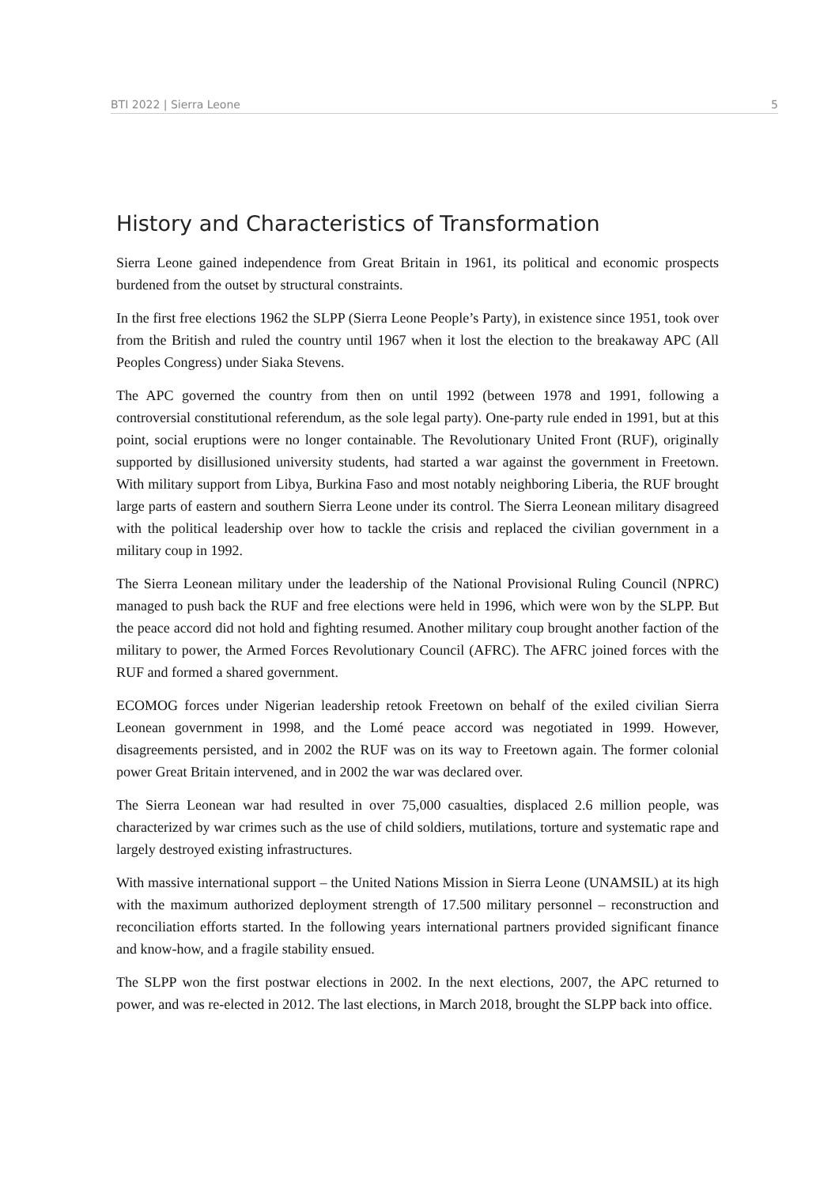BTI 2022 | Sierra Leone 5
History and Characteristics of Transformation
Sierra Leone gained independence from Great Britain in 1961, its political and economic prospects burdened from the outset by structural constraints.
In the first free elections 1962 the SLPP (Sierra Leone People’s Party), in existence since 1951, took over from the British and ruled the country until 1967 when it lost the election to the breakaway APC (All Peoples Congress) under Siaka Stevens.
The APC governed the country from then on until 1992 (between 1978 and 1991, following a controversial constitutional referendum, as the sole legal party). One-party rule ended in 1991, but at this point, social eruptions were no longer containable. The Revolutionary United Front (RUF), originally supported by disillusioned university students, had started a war against the government in Freetown. With military support from Libya, Burkina Faso and most notably neighboring Liberia, the RUF brought large parts of eastern and southern Sierra Leone under its control. The Sierra Leonean military disagreed with the political leadership over how to tackle the crisis and replaced the civilian government in a military coup in 1992.
The Sierra Leonean military under the leadership of the National Provisional Ruling Council (NPRC) managed to push back the RUF and free elections were held in 1996, which were won by the SLPP. But the peace accord did not hold and fighting resumed. Another military coup brought another faction of the military to power, the Armed Forces Revolutionary Council (AFRC). The AFRC joined forces with the RUF and formed a shared government.
ECOMOG forces under Nigerian leadership retook Freetown on behalf of the exiled civilian Sierra Leonean government in 1998, and the Lomé peace accord was negotiated in 1999. However, disagreements persisted, and in 2002 the RUF was on its way to Freetown again. The former colonial power Great Britain intervened, and in 2002 the war was declared over.
The Sierra Leonean war had resulted in over 75,000 casualties, displaced 2.6 million people, was characterized by war crimes such as the use of child soldiers, mutilations, torture and systematic rape and largely destroyed existing infrastructures.
With massive international support – the United Nations Mission in Sierra Leone (UNAMSIL) at its high with the maximum authorized deployment strength of 17.500 military personnel – reconstruction and reconciliation efforts started. In the following years international partners provided significant finance and know-how, and a fragile stability ensued.
The SLPP won the first postwar elections in 2002. In the next elections, 2007, the APC returned to power, and was re-elected in 2012. The last elections, in March 2018, brought the SLPP back into office.